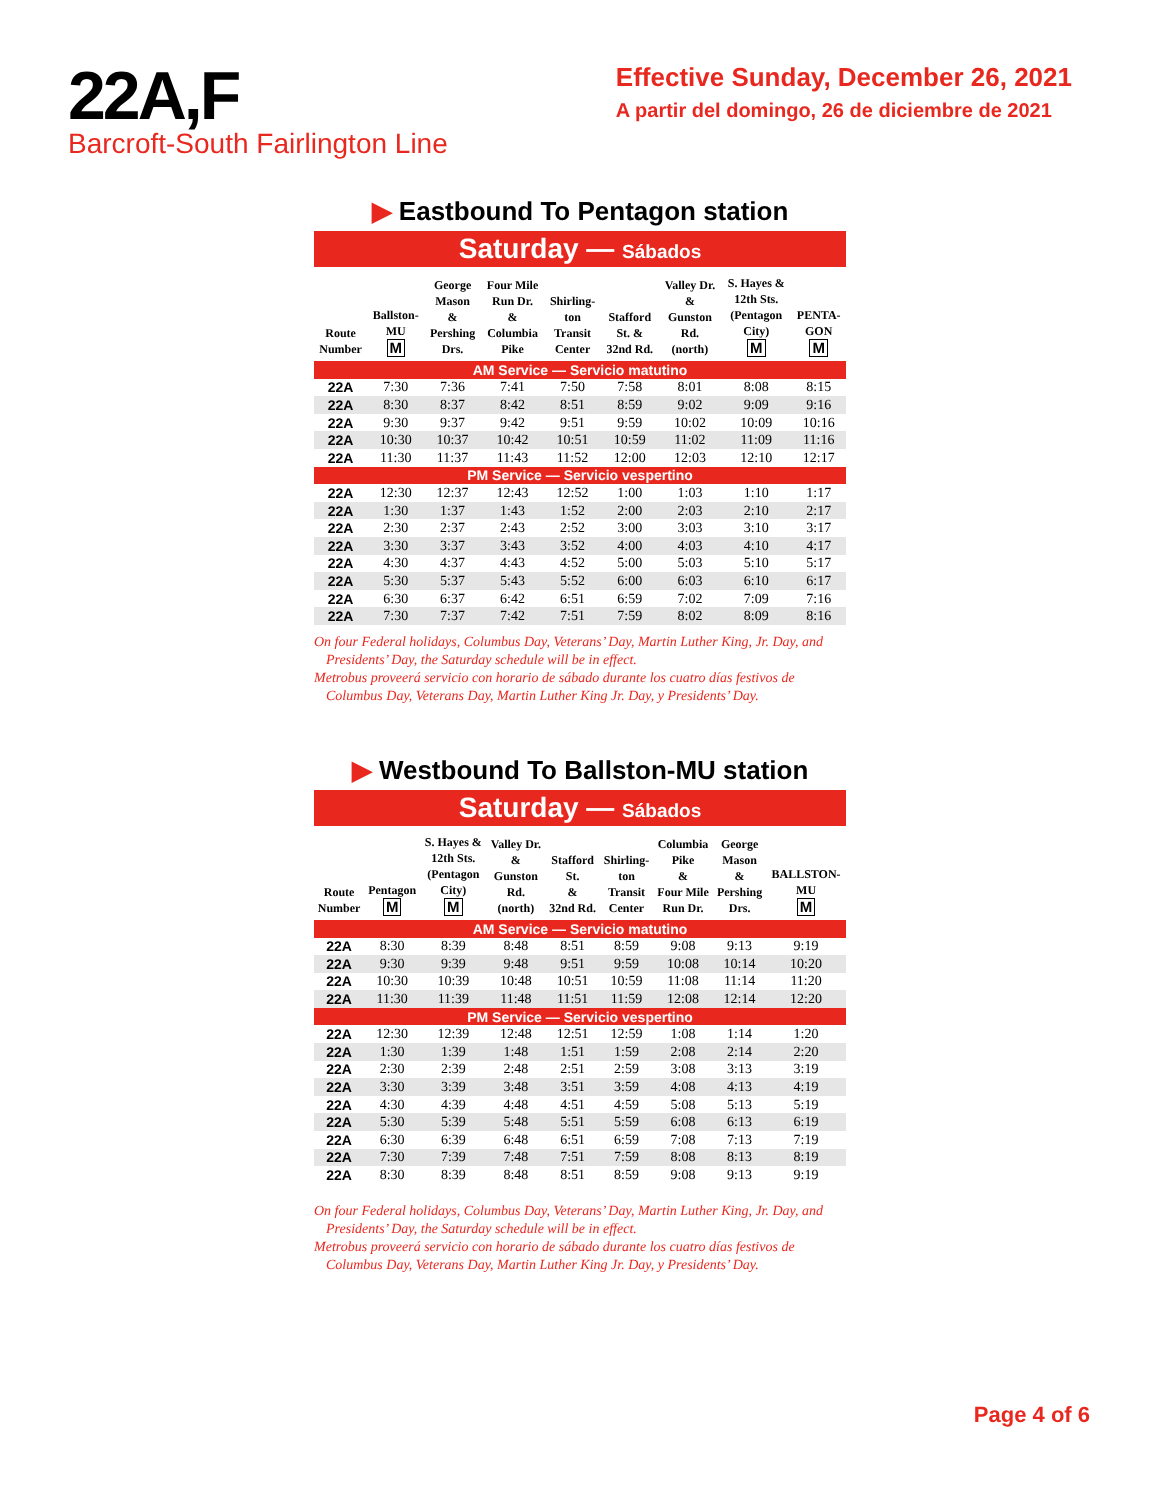22A,F
Barcroft-South Fairlington Line
Effective Sunday, December 26, 2021
A partir del domingo, 26 de diciembre de 2021
▶ Eastbound To Pentagon station
Saturday — Sábados
| Route Number | Ballston- MU M | George Mason & Pershing Drs. | Four Mile Run Dr. & Columbia Pike | Shirling- ton Transit Center | Stafford St. & 32nd Rd. | Valley Dr. & Gunston Rd. (north) | S. Hayes & 12th Sts. (Pentagon City) M | PENTA- GON M |
| --- | --- | --- | --- | --- | --- | --- | --- | --- |
| AM Service — Servicio matutino | | | | | | | | |
| 22A | 7:30 | 7:36 | 7:41 | 7:50 | 7:58 | 8:01 | 8:08 | 8:15 |
| 22A | 8:30 | 8:37 | 8:42 | 8:51 | 8:59 | 9:02 | 9:09 | 9:16 |
| 22A | 9:30 | 9:37 | 9:42 | 9:51 | 9:59 | 10:02 | 10:09 | 10:16 |
| 22A | 10:30 | 10:37 | 10:42 | 10:51 | 10:59 | 11:02 | 11:09 | 11:16 |
| 22A | 11:30 | 11:37 | 11:43 | 11:52 | 12:00 | 12:03 | 12:10 | 12:17 |
| PM Service — Servicio vespertino | | | | | | | | |
| 22A | 12:30 | 12:37 | 12:43 | 12:52 | 1:00 | 1:03 | 1:10 | 1:17 |
| 22A | 1:30 | 1:37 | 1:43 | 1:52 | 2:00 | 2:03 | 2:10 | 2:17 |
| 22A | 2:30 | 2:37 | 2:43 | 2:52 | 3:00 | 3:03 | 3:10 | 3:17 |
| 22A | 3:30 | 3:37 | 3:43 | 3:52 | 4:00 | 4:03 | 4:10 | 4:17 |
| 22A | 4:30 | 4:37 | 4:43 | 4:52 | 5:00 | 5:03 | 5:10 | 5:17 |
| 22A | 5:30 | 5:37 | 5:43 | 5:52 | 6:00 | 6:03 | 6:10 | 6:17 |
| 22A | 6:30 | 6:37 | 6:42 | 6:51 | 6:59 | 7:02 | 7:09 | 7:16 |
| 22A | 7:30 | 7:37 | 7:42 | 7:51 | 7:59 | 8:02 | 8:09 | 8:16 |
On four Federal holidays, Columbus Day, Veterans’ Day, Martin Luther King, Jr. Day, and Presidents’ Day, the Saturday schedule will be in effect.
Metrobus proveerá servicio con horario de sábado durante los cuatro días festivos de Columbus Day, Veterans Day, Martin Luther King Jr. Day, y Presidents’ Day.
▶ Westbound To Ballston-MU station
Saturday — Sábados
| Route Number | Pentagon M | S. Hayes & 12th Sts. (Pentagon City) M | Valley Dr. & Gunston Rd. (north) | Stafford St. & 32nd Rd. | Shirling- ton Transit Center | Columbia Pike & Four Mile Run Dr. | George Mason & Pershing Drs. | BALLSTON- MU M |
| --- | --- | --- | --- | --- | --- | --- | --- | --- |
| AM Service — Servicio matutino | | | | | | | | |
| 22A | 8:30 | 8:39 | 8:48 | 8:51 | 8:59 | 9:08 | 9:13 | 9:19 |
| 22A | 9:30 | 9:39 | 9:48 | 9:51 | 9:59 | 10:08 | 10:14 | 10:20 |
| 22A | 10:30 | 10:39 | 10:48 | 10:51 | 10:59 | 11:08 | 11:14 | 11:20 |
| 22A | 11:30 | 11:39 | 11:48 | 11:51 | 11:59 | 12:08 | 12:14 | 12:20 |
| PM Service — Servicio vespertino | | | | | | | | |
| 22A | 12:30 | 12:39 | 12:48 | 12:51 | 12:59 | 1:08 | 1:14 | 1:20 |
| 22A | 1:30 | 1:39 | 1:48 | 1:51 | 1:59 | 2:08 | 2:14 | 2:20 |
| 22A | 2:30 | 2:39 | 2:48 | 2:51 | 2:59 | 3:08 | 3:13 | 3:19 |
| 22A | 3:30 | 3:39 | 3:48 | 3:51 | 3:59 | 4:08 | 4:13 | 4:19 |
| 22A | 4:30 | 4:39 | 4:48 | 4:51 | 4:59 | 5:08 | 5:13 | 5:19 |
| 22A | 5:30 | 5:39 | 5:48 | 5:51 | 5:59 | 6:08 | 6:13 | 6:19 |
| 22A | 6:30 | 6:39 | 6:48 | 6:51 | 6:59 | 7:08 | 7:13 | 7:19 |
| 22A | 7:30 | 7:39 | 7:48 | 7:51 | 7:59 | 8:08 | 8:13 | 8:19 |
| 22A | 8:30 | 8:39 | 8:48 | 8:51 | 8:59 | 9:08 | 9:13 | 9:19 |
On four Federal holidays, Columbus Day, Veterans’ Day, Martin Luther King, Jr. Day, and Presidents’ Day, the Saturday schedule will be in effect.
Metrobus proveerá servicio con horario de sábado durante los cuatro días festivos de Columbus Day, Veterans Day, Martin Luther King Jr. Day, y Presidents’ Day.
Page 4 of 6